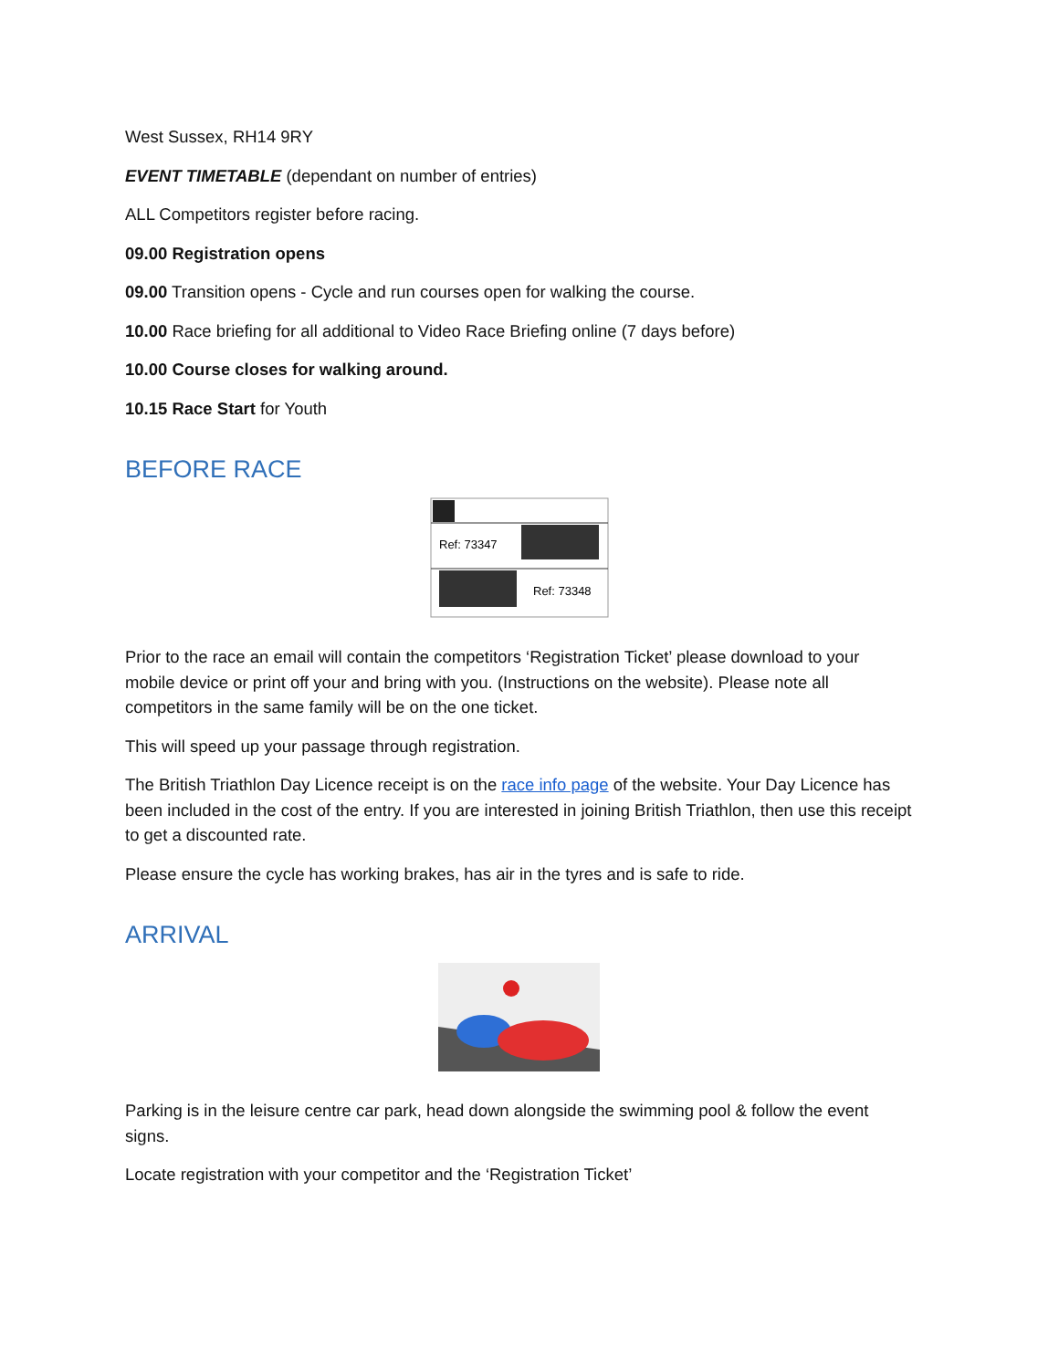West Sussex, RH14 9RY
EVENT TIMETABLE (dependant on number of entries)
ALL Competitors register before racing.
09.00 Registration opens
09.00 Transition opens - Cycle and run courses open for walking the course.
10.00 Race briefing for all additional to Video Race Briefing online (7 days before)
10.00 Course closes for walking around.
10.15 Race Start for Youth
BEFORE RACE
Ref: 73347
Ref: 73348
Prior to the race an email will contain the competitors ‘Registration Ticket’ please download to your mobile device or print off your and bring with you. (Instructions on the website). Please note all competitors in the same family will be on the one ticket.
This will speed up your passage through registration.
The British Triathlon Day Licence receipt is on the race info page of the website. Your Day Licence has been included in the cost of the entry. If you are interested in joining British Triathlon, then use this receipt to get a discounted rate.
Please ensure the cycle has working brakes, has air in the tyres and is safe to ride.
ARRIVAL
Parking is in the leisure centre car park, head down alongside the swimming pool & follow the event signs.
Locate registration with your competitor and the ‘Registration Ticket’